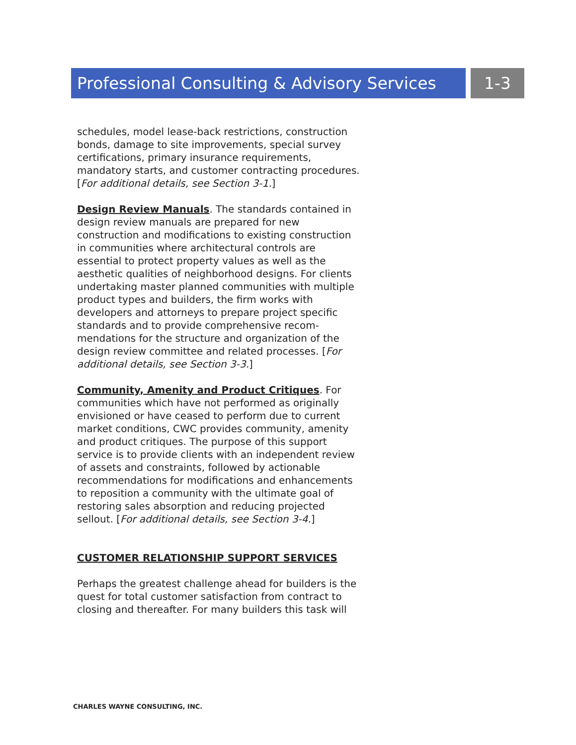Professional Consulting & Advisory Services
1-3
schedules, model lease-back restrictions, construction bonds, damage to site improvements, special survey certifications, primary insurance requirements, mandatory starts, and customer contracting procedures. [For additional details, see Section 3-1.]
Design Review Manuals. The standards contained in design review manuals are prepared for new construction and modifications to existing construction in communities where architectural controls are essential to protect property values as well as the aesthetic qualities of neighborhood designs. For clients undertaking master planned communities with multiple product types and builders, the firm works with developers and attorneys to prepare project specific standards and to provide comprehensive recom-mendations for the structure and organization of the design review committee and related processes. [For additional details, see Section 3-3.]
Community, Amenity and Product Critiques. For communities which have not performed as originally envisioned or have ceased to perform due to current market conditions, CWC provides community, amenity and product critiques. The purpose of this support service is to provide clients with an independent review of assets and constraints, followed by actionable recommendations for modifications and enhancements to reposition a community with the ultimate goal of restoring sales absorption and reducing projected sellout. [For additional details, see Section 3-4.]
CUSTOMER RELATIONSHIP SUPPORT SERVICES
Perhaps the greatest challenge ahead for builders is the quest for total customer satisfaction from contract to closing and thereafter. For many builders this task will
CHARLES WAYNE CONSULTING, INC.